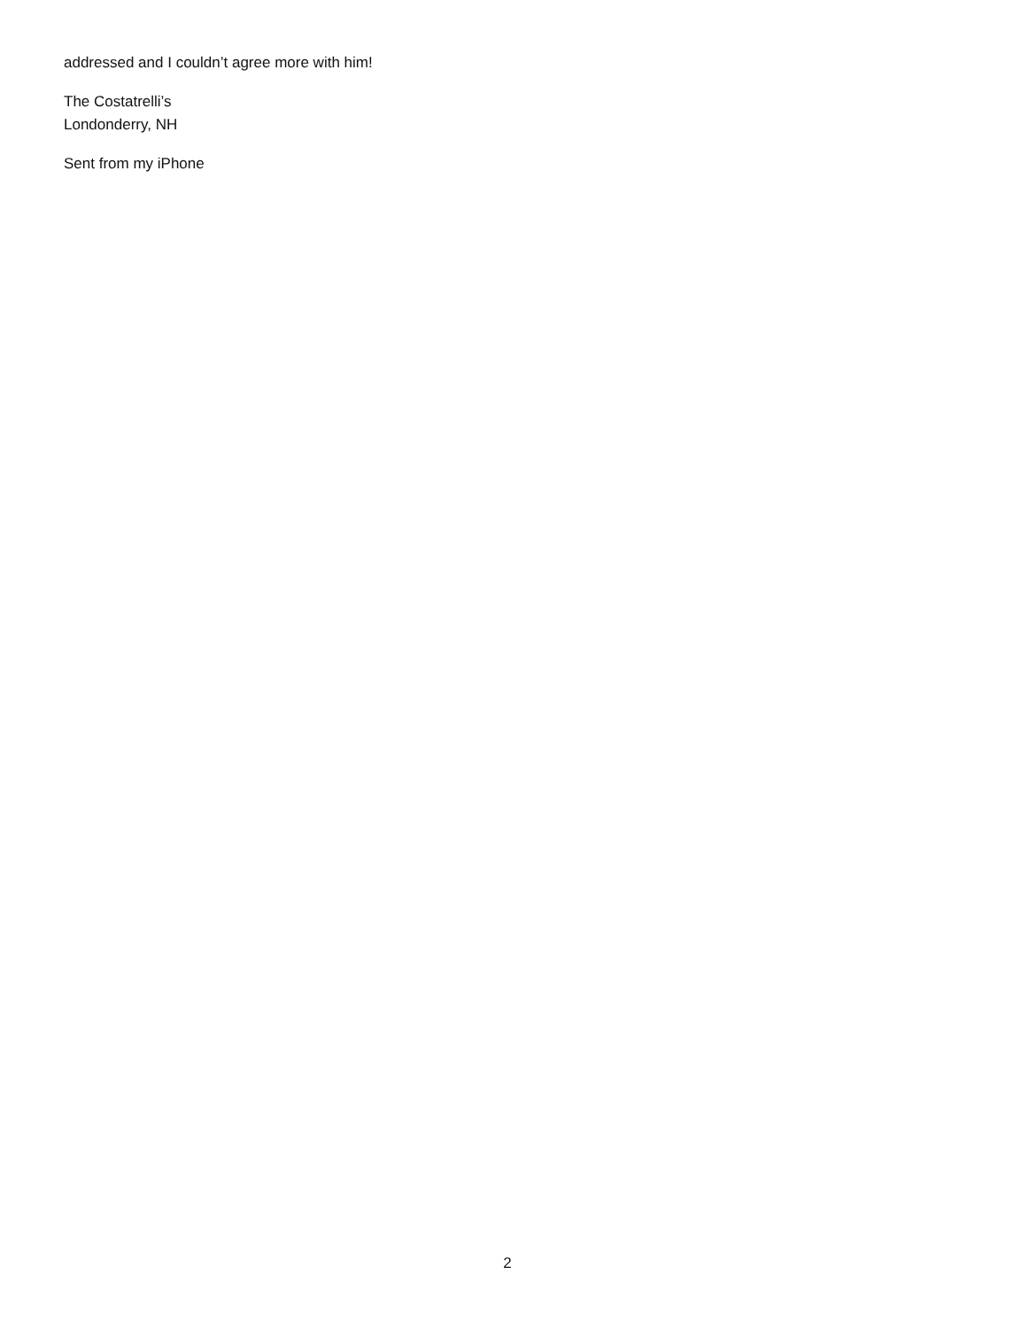addressed and I couldn’t agree more with him!
The Costatrelli’s
Londonderry, NH
Sent from my iPhone
2